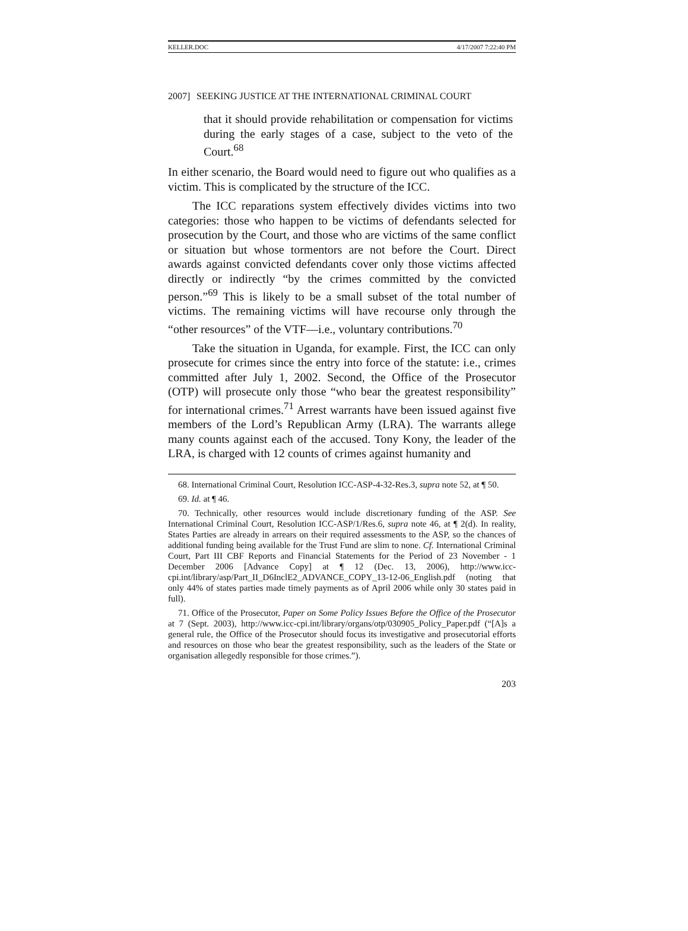KELLER.DOC 4/17/2007 7:22:40 PM
2007] SEEKING JUSTICE AT THE INTERNATIONAL CRIMINAL COURT
that it should provide rehabilitation or compensation for victims during the early stages of a case, subject to the veto of the Court.<sup>68</sup>
In either scenario, the Board would need to figure out who qualifies as a victim. This is complicated by the structure of the ICC.
The ICC reparations system effectively divides victims into two categories: those who happen to be victims of defendants selected for prosecution by the Court, and those who are victims of the same conflict or situation but whose tormentors are not before the Court. Direct awards against convicted defendants cover only those victims affected directly or indirectly “by the crimes committed by the convicted person.”<sup>69</sup> This is likely to be a small subset of the total number of victims. The remaining victims will have recourse only through the “other resources” of the VTF—i.e., voluntary contributions.<sup>70</sup>
Take the situation in Uganda, for example. First, the ICC can only prosecute for crimes since the entry into force of the statute: i.e., crimes committed after July 1, 2002. Second, the Office of the Prosecutor (OTP) will prosecute only those “who bear the greatest responsibility” for international crimes.<sup>71</sup> Arrest warrants have been issued against five members of the Lord’s Republican Army (LRA). The warrants allege many counts against each of the accused. Tony Kony, the leader of the LRA, is charged with 12 counts of crimes against humanity and
68. International Criminal Court, Resolution ICC-ASP-4-32-Res.3, supra note 52, at ¶ 50.
69. Id. at ¶ 46.
70. Technically, other resources would include discretionary funding of the ASP. See International Criminal Court, Resolution ICC-ASP/1/Res.6, supra note 46, at ¶ 2(d). In reality, States Parties are already in arrears on their required assessments to the ASP, so the chances of additional funding being available for the Trust Fund are slim to none. Cf. International Criminal Court, Part III CBF Reports and Financial Statements for the Period of 23 November - 1 December 2006 [Advance Copy] at ¶ 12 (Dec. 13, 2006), http://www.icc-cpi.int/library/asp/Part_II_D6InclE2_ADVANCE_COPY_13-12-06_English.pdf (noting that only 44% of states parties made timely payments as of April 2006 while only 30 states paid in full).
71. Office of the Prosecutor, Paper on Some Policy Issues Before the Office of the Prosecutor at 7 (Sept. 2003), http://www.icc-cpi.int/library/organs/otp/030905_Policy_Paper.pdf (“[A]s a general rule, the Office of the Prosecutor should focus its investigative and prosecutorial efforts and resources on those who bear the greatest responsibility, such as the leaders of the State or organisation allegedly responsible for those crimes.”).
203